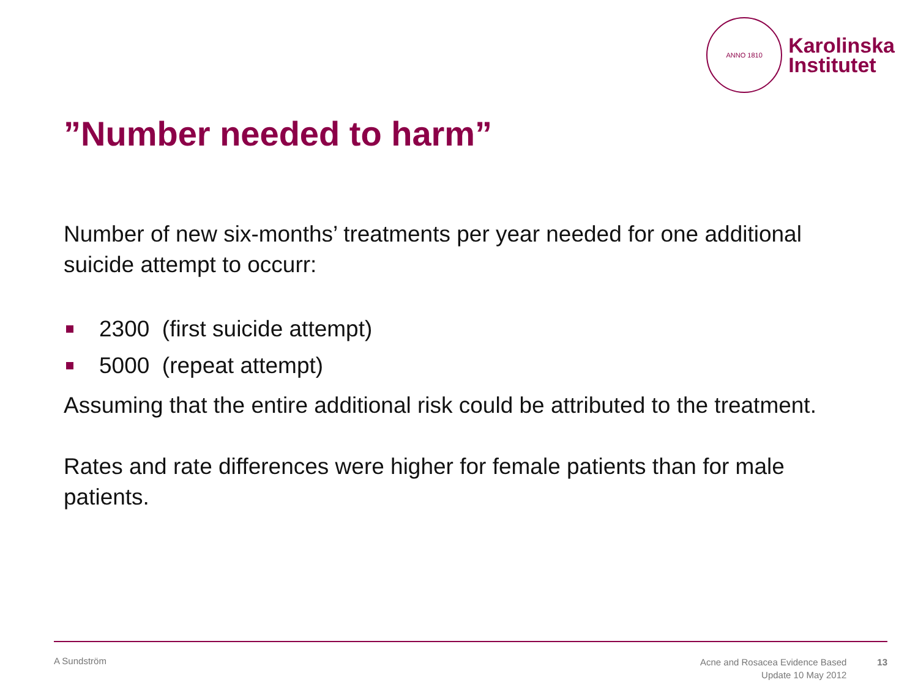ANNO 1810
Karolinska
Institutet
”Number needed to harm”
Number of new six-months’ treatments per year needed for one additional suicide attempt to occurr:
2300 (first suicide attempt)
5000 (repeat attempt)
Assuming that the entire additional risk could be attributed to the treatment.
Rates and rate differences were higher for female patients than for male patients.
A Sundström
Acne and Rosacea Evidence Based
Update 10 May 2012
13